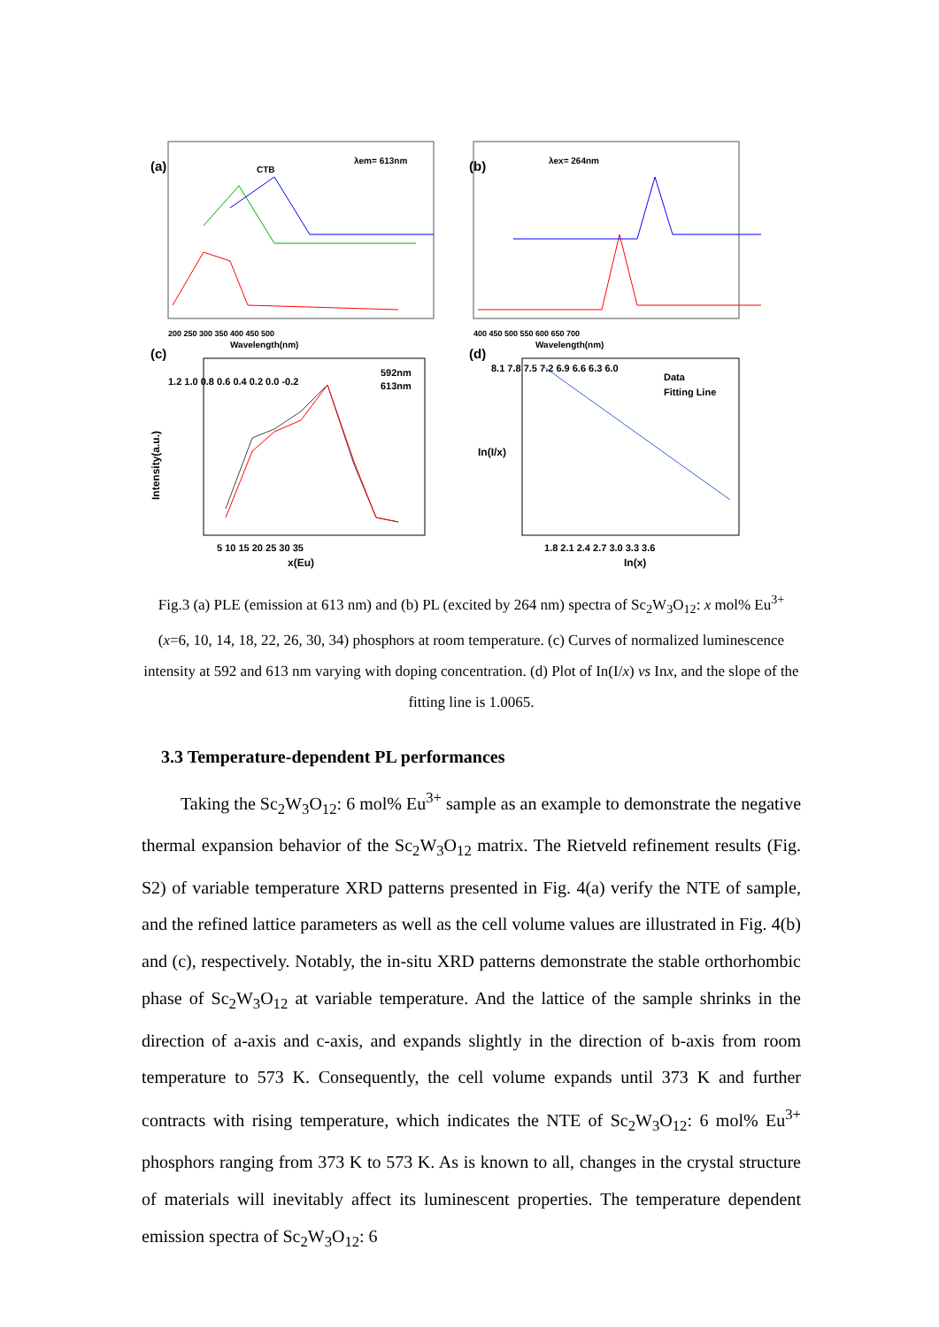(a)
(b)
(c)
(d)
CTB
λem= 613nm
λex= 264nm
200 250 300 350 400 450 500
Wavelength(nm)
400 450 500 550 600 650 700
Wavelength(nm)
592nm
613nm
1.2 1.0 0.8 0.6 0.4 0.2 0.0 -0.2
5 10 15 20 25 30 35
x(Eu)
Intensity(a.u.)
Data
Fitting Line
8.1 7.8 7.5 7.2 6.9 6.6 6.3 6.0
1.8 2.1 2.4 2.7 3.0 3.3 3.6
In(x)
In(I/x)
Fig.3 (a) PLE (emission at 613 nm) and (b) PL (excited by 264 nm) spectra of Sc<sub>2</sub>W<sub>3</sub>O<sub>12</sub>: x mol% Eu<sup>3+</sup> (x=6, 10, 14, 18, 22, 26, 30, 34) phosphors at room temperature. (c) Curves of normalized luminescence intensity at 592 and 613 nm varying with doping concentration. (d) Plot of In(I/x) vs Inx, and the slope of the fitting line is 1.0065.
3.3 Temperature-dependent PL performances
Taking the Sc<sub>2</sub>W<sub>3</sub>O<sub>12</sub>: 6 mol% Eu<sup>3+</sup> sample as an example to demonstrate the negative thermal expansion behavior of the Sc<sub>2</sub>W<sub>3</sub>O<sub>12</sub> matrix. The Rietveld refinement results (Fig. S2) of variable temperature XRD patterns presented in Fig. 4(a) verify the NTE of sample, and the refined lattice parameters as well as the cell volume values are illustrated in Fig. 4(b) and (c), respectively. Notably, the in-situ XRD patterns demonstrate the stable orthorhombic phase of Sc<sub>2</sub>W<sub>3</sub>O<sub>12</sub> at variable temperature. And the lattice of the sample shrinks in the direction of a-axis and c-axis, and expands slightly in the direction of b-axis from room temperature to 573 K. Consequently, the cell volume expands until 373 K and further contracts with rising temperature, which indicates the NTE of Sc<sub>2</sub>W<sub>3</sub>O<sub>12</sub>: 6 mol% Eu<sup>3+</sup> phosphors ranging from 373 K to 573 K. As is known to all, changes in the crystal structure of materials will inevitably affect its luminescent properties. The temperature dependent emission spectra of Sc<sub>2</sub>W<sub>3</sub>O<sub>12</sub>: 6